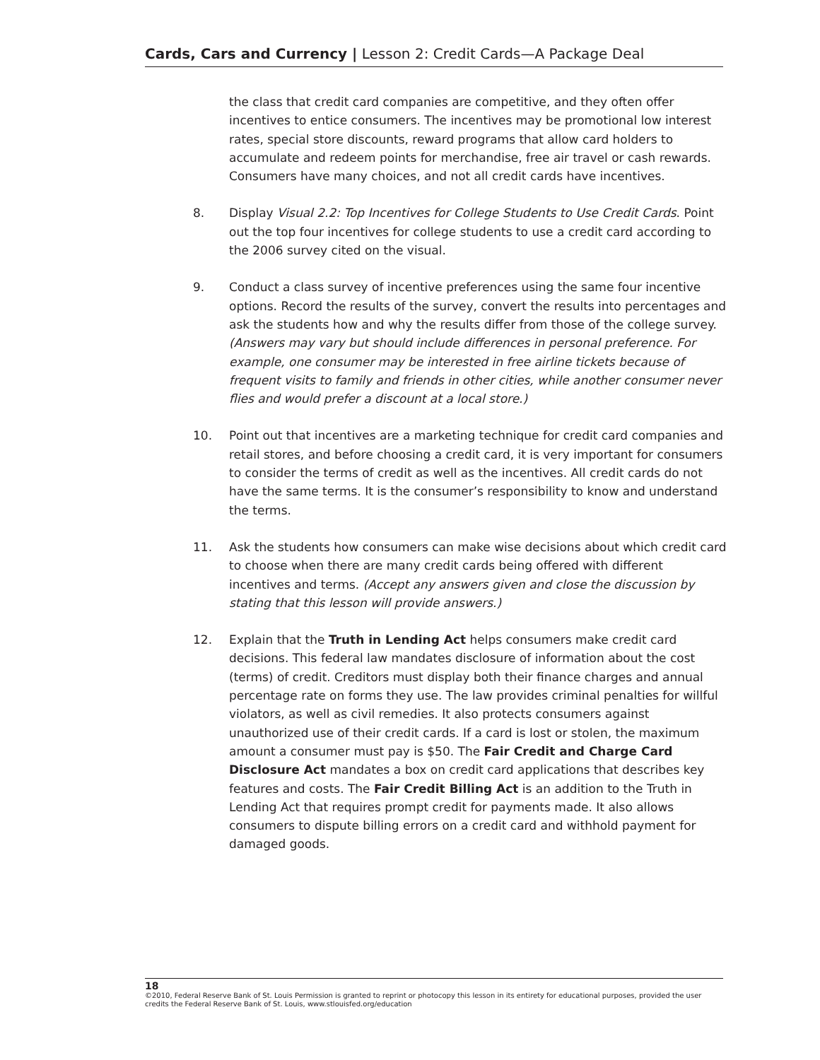Cards, Cars and Currency | Lesson 2: Credit Cards—A Package Deal
the class that credit card companies are competitive, and they often offer incentives to entice consumers. The incentives may be promotional low interest rates, special store discounts, reward programs that allow card holders to accumulate and redeem points for merchandise, free air travel or cash rewards. Consumers have many choices, and not all credit cards have incentives.
8. Display Visual 2.2: Top Incentives for College Students to Use Credit Cards. Point out the top four incentives for college students to use a credit card according to the 2006 survey cited on the visual.
9. Conduct a class survey of incentive preferences using the same four incentive options. Record the results of the survey, convert the results into percentages and ask the students how and why the results differ from those of the college survey. (Answers may vary but should include differences in personal preference. For example, one consumer may be interested in free airline tickets because of frequent visits to family and friends in other cities, while another consumer never flies and would prefer a discount at a local store.)
10. Point out that incentives are a marketing technique for credit card companies and retail stores, and before choosing a credit card, it is very important for consumers to consider the terms of credit as well as the incentives. All credit cards do not have the same terms. It is the consumer’s responsibility to know and understand the terms.
11. Ask the students how consumers can make wise decisions about which credit card to choose when there are many credit cards being offered with different incentives and terms. (Accept any answers given and close the discussion by stating that this lesson will provide answers.)
12. Explain that the Truth in Lending Act helps consumers make credit card decisions. This federal law mandates disclosure of information about the cost (terms) of credit. Creditors must display both their finance charges and annual percentage rate on forms they use. The law provides criminal penalties for willful violators, as well as civil remedies. It also protects consumers against unauthorized use of their credit cards. If a card is lost or stolen, the maximum amount a consumer must pay is $50. The Fair Credit and Charge Card Disclosure Act mandates a box on credit card applications that describes key features and costs. The Fair Credit Billing Act is an addition to the Truth in Lending Act that requires prompt credit for payments made. It also allows consumers to dispute billing errors on a credit card and withhold payment for damaged goods.
18
©2010, Federal Reserve Bank of St. Louis Permission is granted to reprint or photocopy this lesson in its entirety for educational purposes, provided the user credits the Federal Reserve Bank of St. Louis, www.stlouisfed.org/education